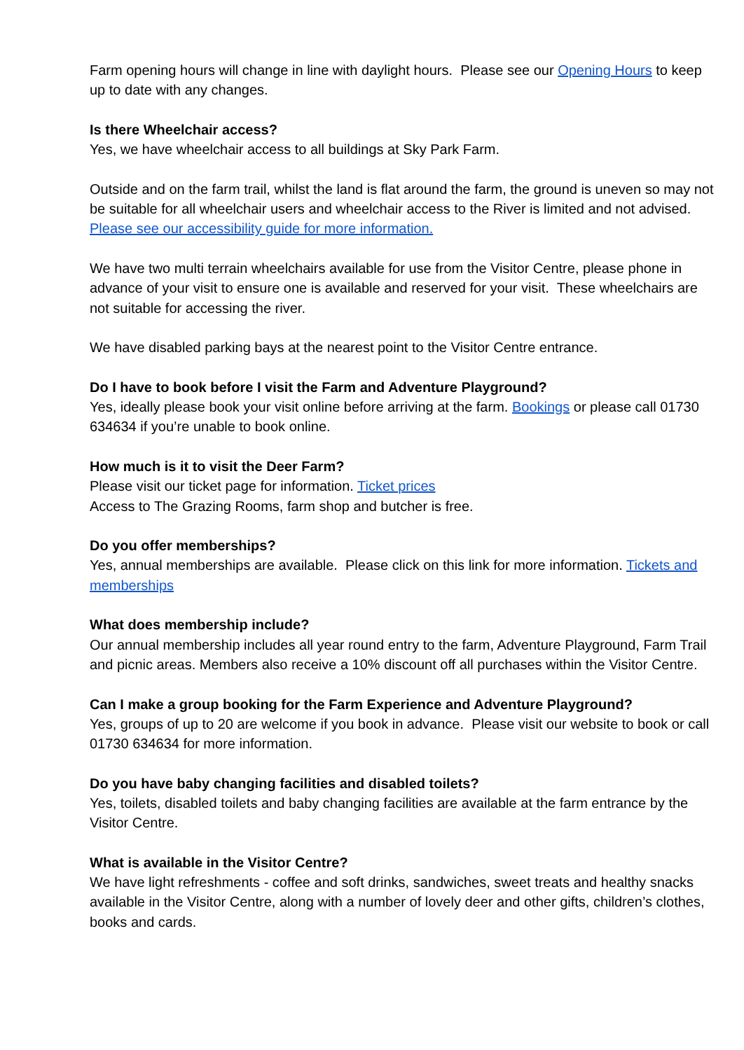Farm opening hours will change in line with daylight hours. Please see our Opening Hours to keep up to date with any changes.
Is there Wheelchair access?
Yes, we have wheelchair access to all buildings at Sky Park Farm.
Outside and on the farm trail, whilst the land is flat around the farm, the ground is uneven so may not be suitable for all wheelchair users and wheelchair access to the River is limited and not advised. Please see our accessibility guide for more information.
We have two multi terrain wheelchairs available for use from the Visitor Centre, please phone in advance of your visit to ensure one is available and reserved for your visit. These wheelchairs are not suitable for accessing the river.
We have disabled parking bays at the nearest point to the Visitor Centre entrance.
Do I have to book before I visit the Farm and Adventure Playground?
Yes, ideally please book your visit online before arriving at the farm. Bookings or please call 01730 634634 if you’re unable to book online.
How much is it to visit the Deer Farm?
Please visit our ticket page for information. Ticket prices
Access to The Grazing Rooms, farm shop and butcher is free.
Do you offer memberships?
Yes, annual memberships are available. Please click on this link for more information. Tickets and memberships
What does membership include?
Our annual membership includes all year round entry to the farm, Adventure Playground, Farm Trail and picnic areas. Members also receive a 10% discount off all purchases within the Visitor Centre.
Can I make a group booking for the Farm Experience and Adventure Playground?
Yes, groups of up to 20 are welcome if you book in advance. Please visit our website to book or call 01730 634634 for more information.
Do you have baby changing facilities and disabled toilets?
Yes, toilets, disabled toilets and baby changing facilities are available at the farm entrance by the Visitor Centre.
What is available in the Visitor Centre?
We have light refreshments - coffee and soft drinks, sandwiches, sweet treats and healthy snacks available in the Visitor Centre, along with a number of lovely deer and other gifts, children’s clothes, books and cards.